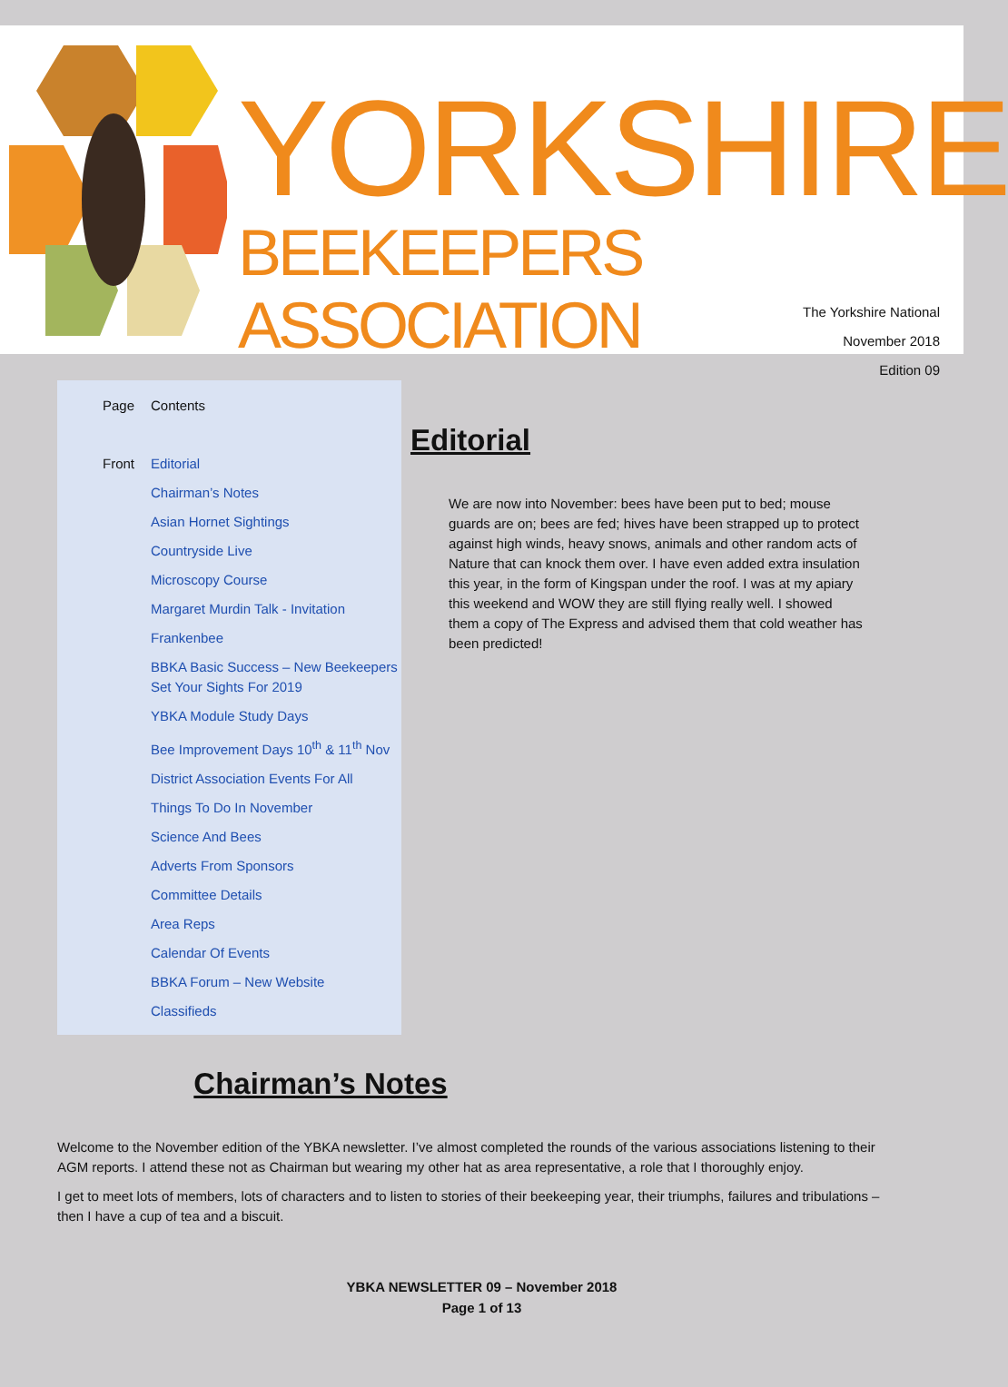YORKSHIRE
BEEKEEPERS ASSOCIATION
The Yorkshire National
November 2018
Edition 09
| Page | Contents |
| Front | Editorial |
| | Chairman’s Notes |
| | Asian Hornet Sightings |
| | Countryside Live |
| | Microscopy Course |
| | Margaret Murdin Talk - Invitation |
| | Frankenbee |
| | BBKA Basic Success – New Beekeepers Set Your Sights For 2019 |
| | YBKA Module Study Days |
| | Bee Improvement Days 10<sup>th</sup> & 11<sup>th</sup> Nov |
| | District Association Events For All |
| | Things To Do In November |
| | Science And Bees |
| | Adverts From Sponsors |
| | Committee Details |
| | Area Reps |
| | Calendar Of Events |
| | BBKA Forum – New Website |
| | Classifieds |
Editorial
We are now into November: bees have been put to bed; mouse guards are on; bees are fed; hives have been strapped up to protect against high winds, heavy snows, animals and other random acts of Nature that can knock them over. I have even added extra insulation this year, in the form of Kingspan under the roof. I was at my apiary this weekend and WOW they are still flying really well. I showed them a copy of The Express and advised them that cold weather has been predicted!
Chairman’s Notes
Welcome to the November edition of the YBKA newsletter. I’ve almost completed the rounds of the various associations listening to their AGM reports. I attend these not as Chairman but wearing my other hat as area representative, a role that I thoroughly enjoy.
I get to meet lots of members, lots of characters and to listen to stories of their beekeeping year, their triumphs, failures and tribulations – then I have a cup of tea and a biscuit.
YBKA NEWSLETTER 09 – November 2018
Page 1 of 13